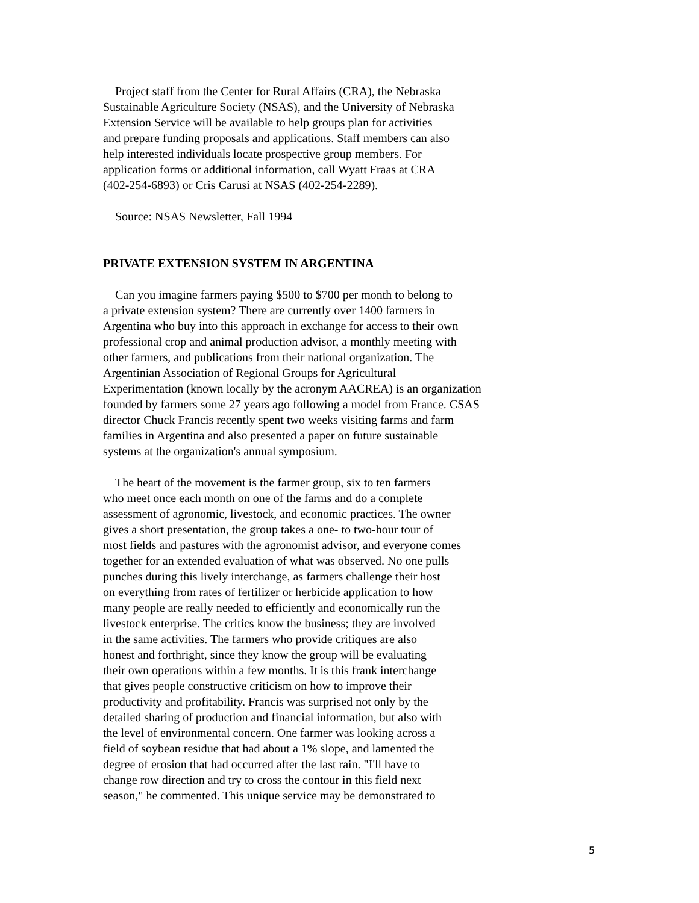Project staff from the Center for Rural Affairs (CRA), the Nebraska
Sustainable Agriculture Society (NSAS), and the University of Nebraska
Extension Service will be available to help groups plan for activities
and prepare funding proposals and applications. Staff members can also
help interested individuals locate prospective group members. For
application forms or additional information, call Wyatt Fraas at CRA
(402-254-6893) or Cris Carusi at NSAS (402-254-2289).
Source: NSAS Newsletter, Fall 1994
PRIVATE EXTENSION SYSTEM IN ARGENTINA
Can you imagine farmers paying $500 to $700 per month to belong to
a private extension system? There are currently over 1400 farmers in
Argentina who buy into this approach in exchange for access to their own
professional crop and animal production advisor, a monthly meeting with
other farmers, and publications from their national organization. The
Argentinian Association of Regional Groups for Agricultural
Experimentation (known locally by the acronym AACREA) is an organization
founded by farmers some 27 years ago following a model from France. CSAS
director Chuck Francis recently spent two weeks visiting farms and farm
families in Argentina and also presented a paper on future sustainable
systems at the organization's annual symposium.
The heart of the movement is the farmer group, six to ten farmers
who meet once each month on one of the farms and do a complete
assessment of agronomic, livestock, and economic practices. The owner
gives a short presentation, the group takes a one- to two-hour tour of
most fields and pastures with the agronomist advisor, and everyone comes
together for an extended evaluation of what was observed. No one pulls
punches during this lively interchange, as farmers challenge their host
on everything from rates of fertilizer or herbicide application to how
many people are really needed to efficiently and economically run the
livestock enterprise. The critics know the business; they are involved
in the same activities. The farmers who provide critiques are also
honest and forthright, since they know the group will be evaluating
their own operations within a few months. It is this frank interchange
that gives people constructive criticism on how to improve their
productivity and profitability. Francis was surprised not only by the
detailed sharing of production and financial information, but also with
the level of environmental concern. One farmer was looking across a
field of soybean residue that had about a 1% slope, and lamented the
degree of erosion that had occurred after the last rain. "I'll have to
change row direction and try to cross the contour in this field next
season," he commented. This unique service may be demonstrated to
5